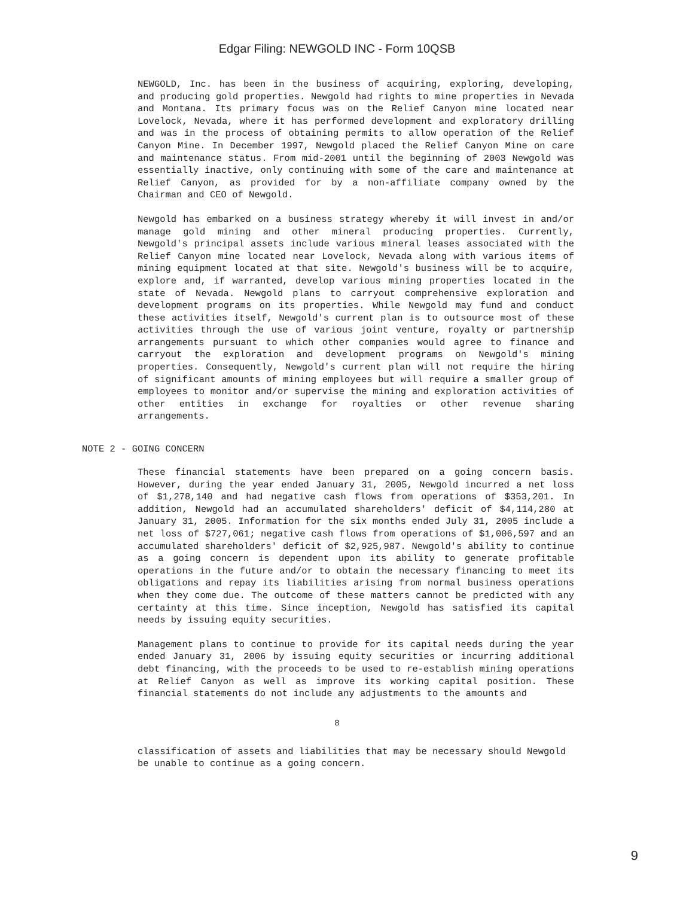Edgar Filing: NEWGOLD INC - Form 10QSB
NEWGOLD, Inc. has been in the business of acquiring, exploring, developing, and producing gold properties. Newgold had rights to mine properties in Nevada and Montana. Its primary focus was on the Relief Canyon mine located near Lovelock, Nevada, where it has performed development and exploratory drilling and was in the process of obtaining permits to allow operation of the Relief Canyon Mine. In December 1997, Newgold placed the Relief Canyon Mine on care and maintenance status. From mid-2001 until the beginning of 2003 Newgold was essentially inactive, only continuing with some of the care and maintenance at Relief Canyon, as provided for by a non-affiliate company owned by the Chairman and CEO of Newgold.
Newgold has embarked on a business strategy whereby it will invest in and/or manage gold mining and other mineral producing properties. Currently, Newgold's principal assets include various mineral leases associated with the Relief Canyon mine located near Lovelock, Nevada along with various items of mining equipment located at that site. Newgold's business will be to acquire, explore and, if warranted, develop various mining properties located in the state of Nevada. Newgold plans to carryout comprehensive exploration and development programs on its properties. While Newgold may fund and conduct these activities itself, Newgold's current plan is to outsource most of these activities through the use of various joint venture, royalty or partnership arrangements pursuant to which other companies would agree to finance and carryout the exploration and development programs on Newgold's mining properties. Consequently, Newgold's current plan will not require the hiring of significant amounts of mining employees but will require a smaller group of employees to monitor and/or supervise the mining and exploration activities of other entities in exchange for royalties or other revenue sharing arrangements.
NOTE 2 - GOING CONCERN
These financial statements have been prepared on a going concern basis. However, during the year ended January 31, 2005, Newgold incurred a net loss of $1,278,140 and had negative cash flows from operations of $353,201. In addition, Newgold had an accumulated shareholders' deficit of $4,114,280 at January 31, 2005. Information for the six months ended July 31, 2005 include a net loss of $727,061; negative cash flows from operations of $1,006,597 and an accumulated shareholders' deficit of $2,925,987. Newgold's ability to continue as a going concern is dependent upon its ability to generate profitable operations in the future and/or to obtain the necessary financing to meet its obligations and repay its liabilities arising from normal business operations when they come due. The outcome of these matters cannot be predicted with any certainty at this time. Since inception, Newgold has satisfied its capital needs by issuing equity securities.
Management plans to continue to provide for its capital needs during the year ended January 31, 2006 by issuing equity securities or incurring additional debt financing, with the proceeds to be used to re-establish mining operations at Relief Canyon as well as improve its working capital position. These financial statements do not include any adjustments to the amounts and
8
classification of assets and liabilities that may be necessary should Newgold be unable to continue as a going concern.
9